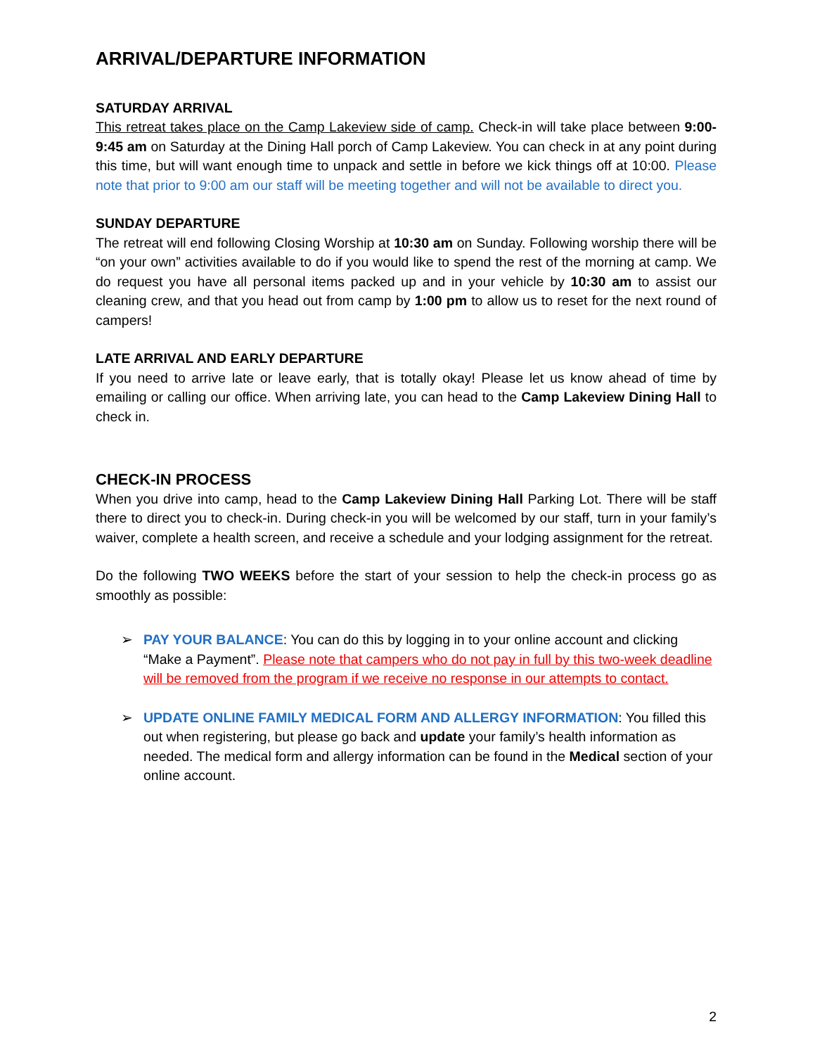ARRIVAL/DEPARTURE INFORMATION
SATURDAY ARRIVAL
This retreat takes place on the Camp Lakeview side of camp. Check-in will take place between 9:00-9:45 am on Saturday at the Dining Hall porch of Camp Lakeview. You can check in at any point during this time, but will want enough time to unpack and settle in before we kick things off at 10:00. Please note that prior to 9:00 am our staff will be meeting together and will not be available to direct you.
SUNDAY DEPARTURE
The retreat will end following Closing Worship at 10:30 am on Sunday. Following worship there will be “on your own” activities available to do if you would like to spend the rest of the morning at camp. We do request you have all personal items packed up and in your vehicle by 10:30 am to assist our cleaning crew, and that you head out from camp by 1:00 pm to allow us to reset for the next round of campers!
LATE ARRIVAL AND EARLY DEPARTURE
If you need to arrive late or leave early, that is totally okay! Please let us know ahead of time by emailing or calling our office. When arriving late, you can head to the Camp Lakeview Dining Hall to check in.
CHECK-IN PROCESS
When you drive into camp, head to the Camp Lakeview Dining Hall Parking Lot. There will be staff there to direct you to check-in. During check-in you will be welcomed by our staff, turn in your family’s waiver, complete a health screen, and receive a schedule and your lodging assignment for the retreat.
Do the following TWO WEEKS before the start of your session to help the check-in process go as smoothly as possible:
➢ PAY YOUR BALANCE: You can do this by logging in to your online account and clicking “Make a Payment”. Please note that campers who do not pay in full by this two-week deadline will be removed from the program if we receive no response in our attempts to contact.
➢ UPDATE ONLINE FAMILY MEDICAL FORM AND ALLERGY INFORMATION: You filled this out when registering, but please go back and update your family’s health information as needed. The medical form and allergy information can be found in the Medical section of your online account.
2